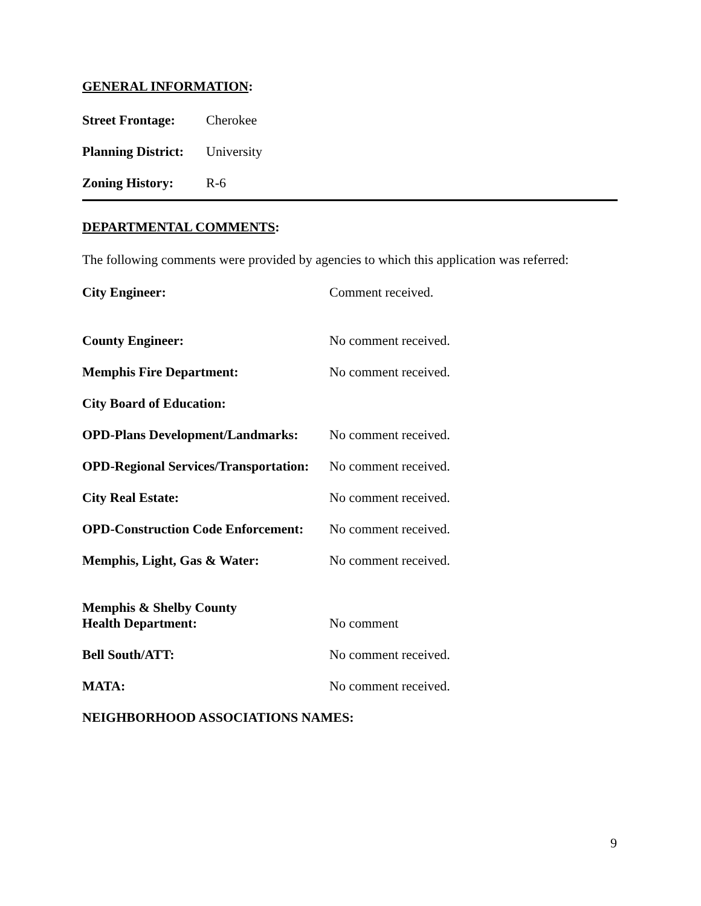GENERAL INFORMATION:
Street Frontage: Cherokee
Planning District: University
Zoning History: R-6
DEPARTMENTAL COMMENTS:
The following comments were provided by agencies to which this application was referred:
City Engineer: Comment received.
County Engineer: No comment received.
Memphis Fire Department: No comment received.
City Board of Education:
OPD-Plans Development/Landmarks: No comment received.
OPD-Regional Services/Transportation: No comment received.
City Real Estate: No comment received.
OPD-Construction Code Enforcement: No comment received.
Memphis, Light, Gas & Water: No comment received.
Memphis & Shelby County
Health Department: No comment
Bell South/ATT: No comment received.
MATA: No comment received.
NEIGHBORHOOD ASSOCIATIONS NAMES:
9